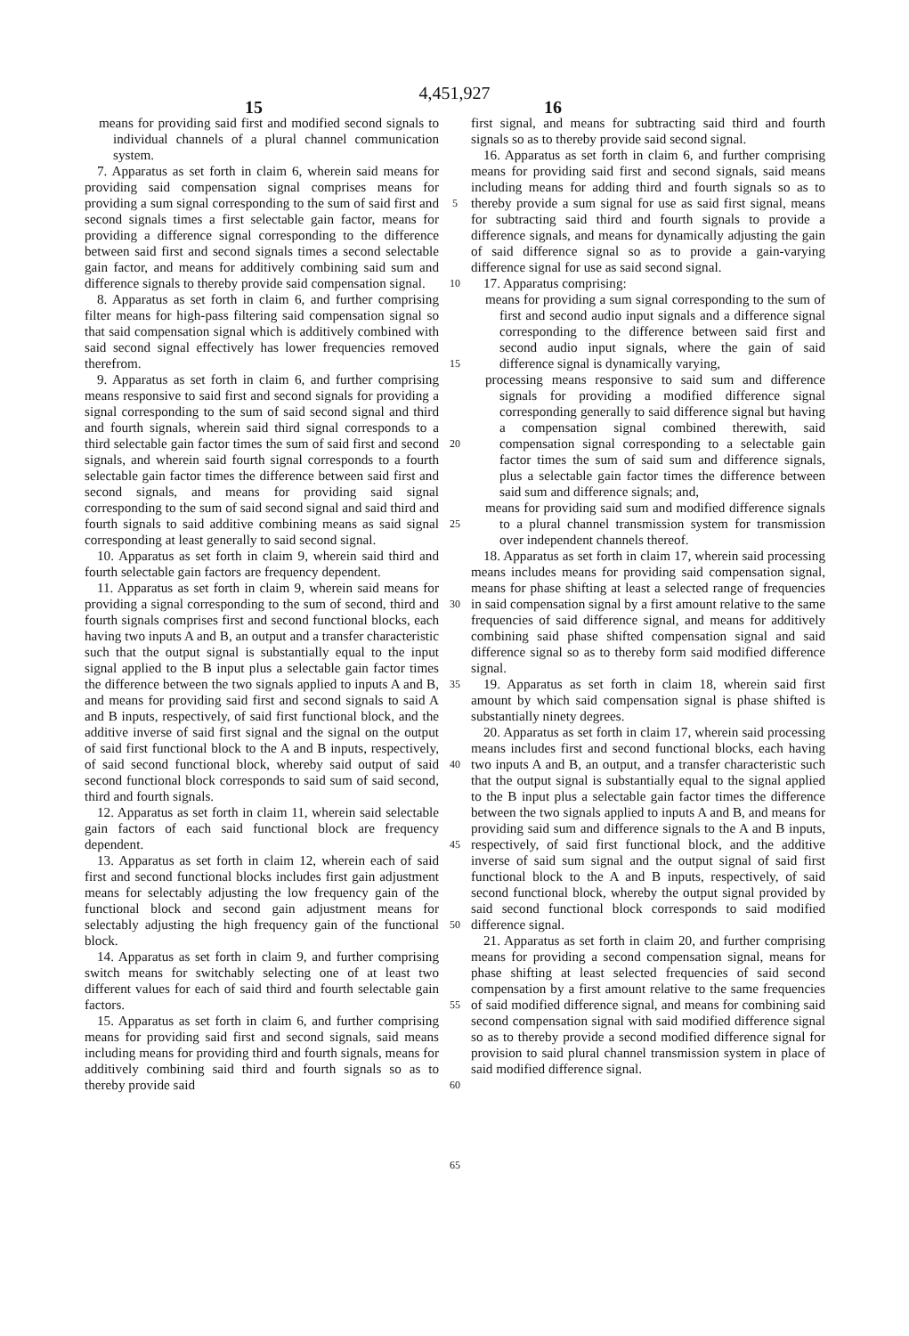4,451,927
15 16
means for providing said first and modified second signals to individual channels of a plural channel communication system.
7. Apparatus as set forth in claim 6, wherein said means for providing said compensation signal comprises means for providing a sum signal corresponding to the sum of said first and second signals times a first selectable gain factor, means for providing a difference signal corresponding to the difference between said first and second signals times a second selectable gain factor, and means for additively combining said sum and difference signals to thereby provide said compensation signal.
8. Apparatus as set forth in claim 6, and further comprising filter means for high-pass filtering said compensation signal so that said compensation signal which is additively combined with said second signal effectively has lower frequencies removed therefrom.
9. Apparatus as set forth in claim 6, and further comprising means responsive to said first and second signals for providing a signal corresponding to the sum of said second signal and third and fourth signals, wherein said third signal corresponds to a third selectable gain factor times the sum of said first and second signals, and wherein said fourth signal corresponds to a fourth selectable gain factor times the difference between said first and second signals, and means for providing said signal corresponding to the sum of said second signal and said third and fourth signals to said additive combining means as said signal corresponding at least generally to said second signal.
10. Apparatus as set forth in claim 9, wherein said third and fourth selectable gain factors are frequency dependent.
11. Apparatus as set forth in claim 9, wherein said means for providing a signal corresponding to the sum of second, third and fourth signals comprises first and second functional blocks, each having two inputs A and B, an output and a transfer characteristic such that the output signal is substantially equal to the input signal applied to the B input plus a selectable gain factor times the difference between the two signals applied to inputs A and B, and means for providing said first and second signals to said A and B inputs, respectively, of said first functional block, and the additive inverse of said first signal and the signal on the output of said first functional block to the A and B inputs, respectively, of said second functional block, whereby said output of said second functional block corresponds to said sum of said second, third and fourth signals.
12. Apparatus as set forth in claim 11, wherein said selectable gain factors of each said functional block are frequency dependent.
13. Apparatus as set forth in claim 12, wherein each of said first and second functional blocks includes first gain adjustment means for selectably adjusting the low frequency gain of the functional block and second gain adjustment means for selectably adjusting the high frequency gain of the functional block.
14. Apparatus as set forth in claim 9, and further comprising switch means for switchably selecting one of at least two different values for each of said third and fourth selectable gain factors.
15. Apparatus as set forth in claim 6, and further comprising means for providing said first and second signals, said means including means for providing third and fourth signals, means for additively combining said third and fourth signals so as to thereby provide said
5
10
15
20
25
30
35
40
45
50
55
60
65
first signal, and means for subtracting said third and fourth signals so as to thereby provide said second signal.
16. Apparatus as set forth in claim 6, and further comprising means for providing said first and second signals, said means including means for adding third and fourth signals so as to thereby provide a sum signal for use as said first signal, means for subtracting said third and fourth signals to provide a difference signals, and means for dynamically adjusting the gain of said difference signal so as to provide a gain-varying difference signal for use as said second signal.
17. Apparatus comprising:
means for providing a sum signal corresponding to the sum of first and second audio input signals and a difference signal corresponding to the difference between said first and second audio input signals, where the gain of said difference signal is dynamically varying,
processing means responsive to said sum and difference signals for providing a modified difference signal corresponding generally to said difference signal but having a compensation signal combined therewith, said compensation signal corresponding to a selectable gain factor times the sum of said sum and difference signals, plus a selectable gain factor times the difference between said sum and difference signals; and,
means for providing said sum and modified difference signals to a plural channel transmission system for transmission over independent channels thereof.
18. Apparatus as set forth in claim 17, wherein said processing means includes means for providing said compensation signal, means for phase shifting at least a selected range of frequencies in said compensation signal by a first amount relative to the same frequencies of said difference signal, and means for additively combining said phase shifted compensation signal and said difference signal so as to thereby form said modified difference signal.
19. Apparatus as set forth in claim 18, wherein said first amount by which said compensation signal is phase shifted is substantially ninety degrees.
20. Apparatus as set forth in claim 17, wherein said processing means includes first and second functional blocks, each having two inputs A and B, an output, and a transfer characteristic such that the output signal is substantially equal to the signal applied to the B input plus a selectable gain factor times the difference between the two signals applied to inputs A and B, and means for providing said sum and difference signals to the A and B inputs, respectively, of said first functional block, and the additive inverse of said sum signal and the output signal of said first functional block to the A and B inputs, respectively, of said second functional block, whereby the output signal provided by said second functional block corresponds to said modified difference signal.
21. Apparatus as set forth in claim 20, and further comprising means for providing a second compensation signal, means for phase shifting at least selected frequencies of said second compensation by a first amount relative to the same frequencies of said modified difference signal, and means for combining said second compensation signal with said modified difference signal so as to thereby provide a second modified difference signal for provision to said plural channel transmission system in place of said modified difference signal.